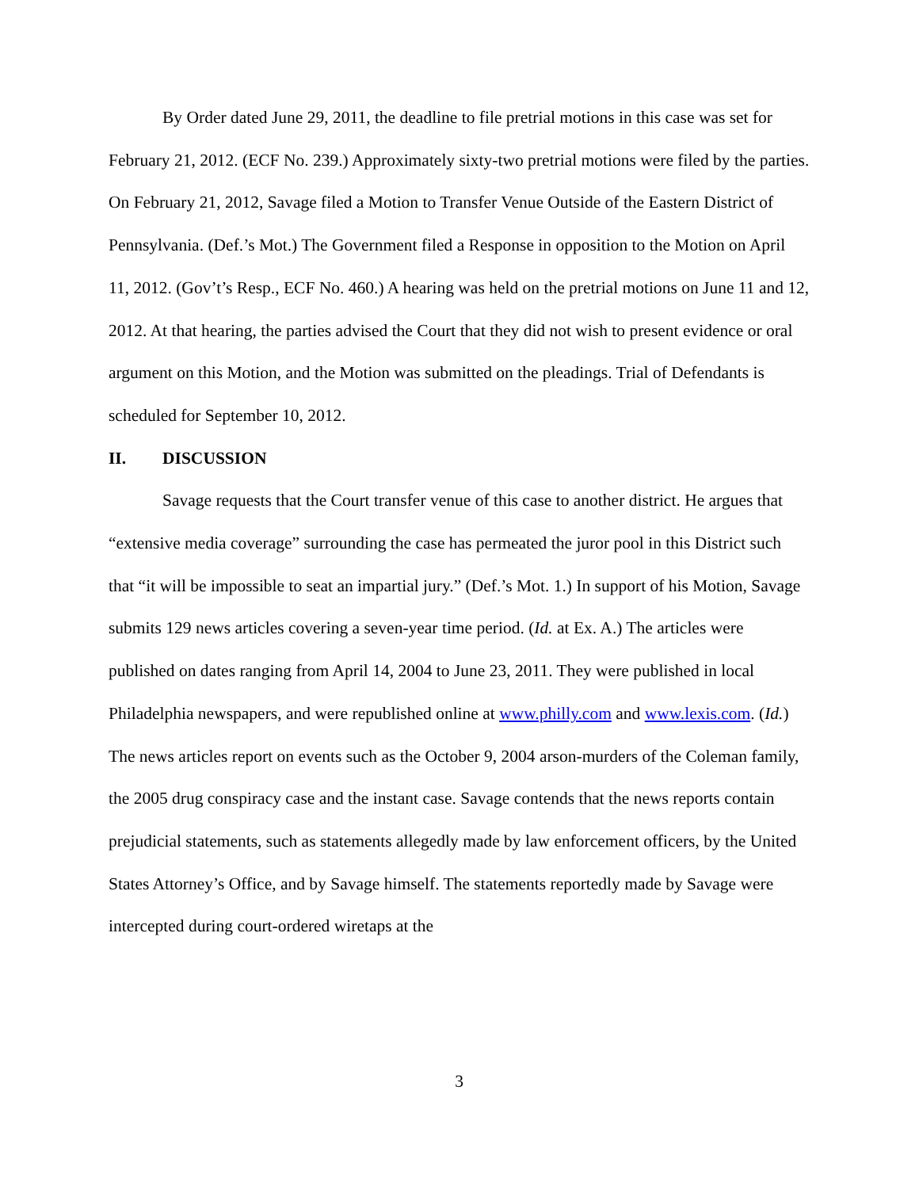By Order dated June 29, 2011, the deadline to file pretrial motions in this case was set for February 21, 2012. (ECF No. 239.) Approximately sixty-two pretrial motions were filed by the parties. On February 21, 2012, Savage filed a Motion to Transfer Venue Outside of the Eastern District of Pennsylvania. (Def.’s Mot.) The Government filed a Response in opposition to the Motion on April 11, 2012. (Gov’t’s Resp., ECF No. 460.) A hearing was held on the pretrial motions on June 11 and 12, 2012. At that hearing, the parties advised the Court that they did not wish to present evidence or oral argument on this Motion, and the Motion was submitted on the pleadings. Trial of Defendants is scheduled for September 10, 2012.
II. DISCUSSION
Savage requests that the Court transfer venue of this case to another district. He argues that “extensive media coverage” surrounding the case has permeated the juror pool in this District such that “it will be impossible to seat an impartial jury.” (Def.’s Mot. 1.) In support of his Motion, Savage submits 129 news articles covering a seven-year time period. (Id. at Ex. A.) The articles were published on dates ranging from April 14, 2004 to June 23, 2011. They were published in local Philadelphia newspapers, and were republished online at www.philly.com and www.lexis.com. (Id.) The news articles report on events such as the October 9, 2004 arson-murders of the Coleman family, the 2005 drug conspiracy case and the instant case. Savage contends that the news reports contain prejudicial statements, such as statements allegedly made by law enforcement officers, by the United States Attorney’s Office, and by Savage himself. The statements reportedly made by Savage were intercepted during court-ordered wiretaps at the
3